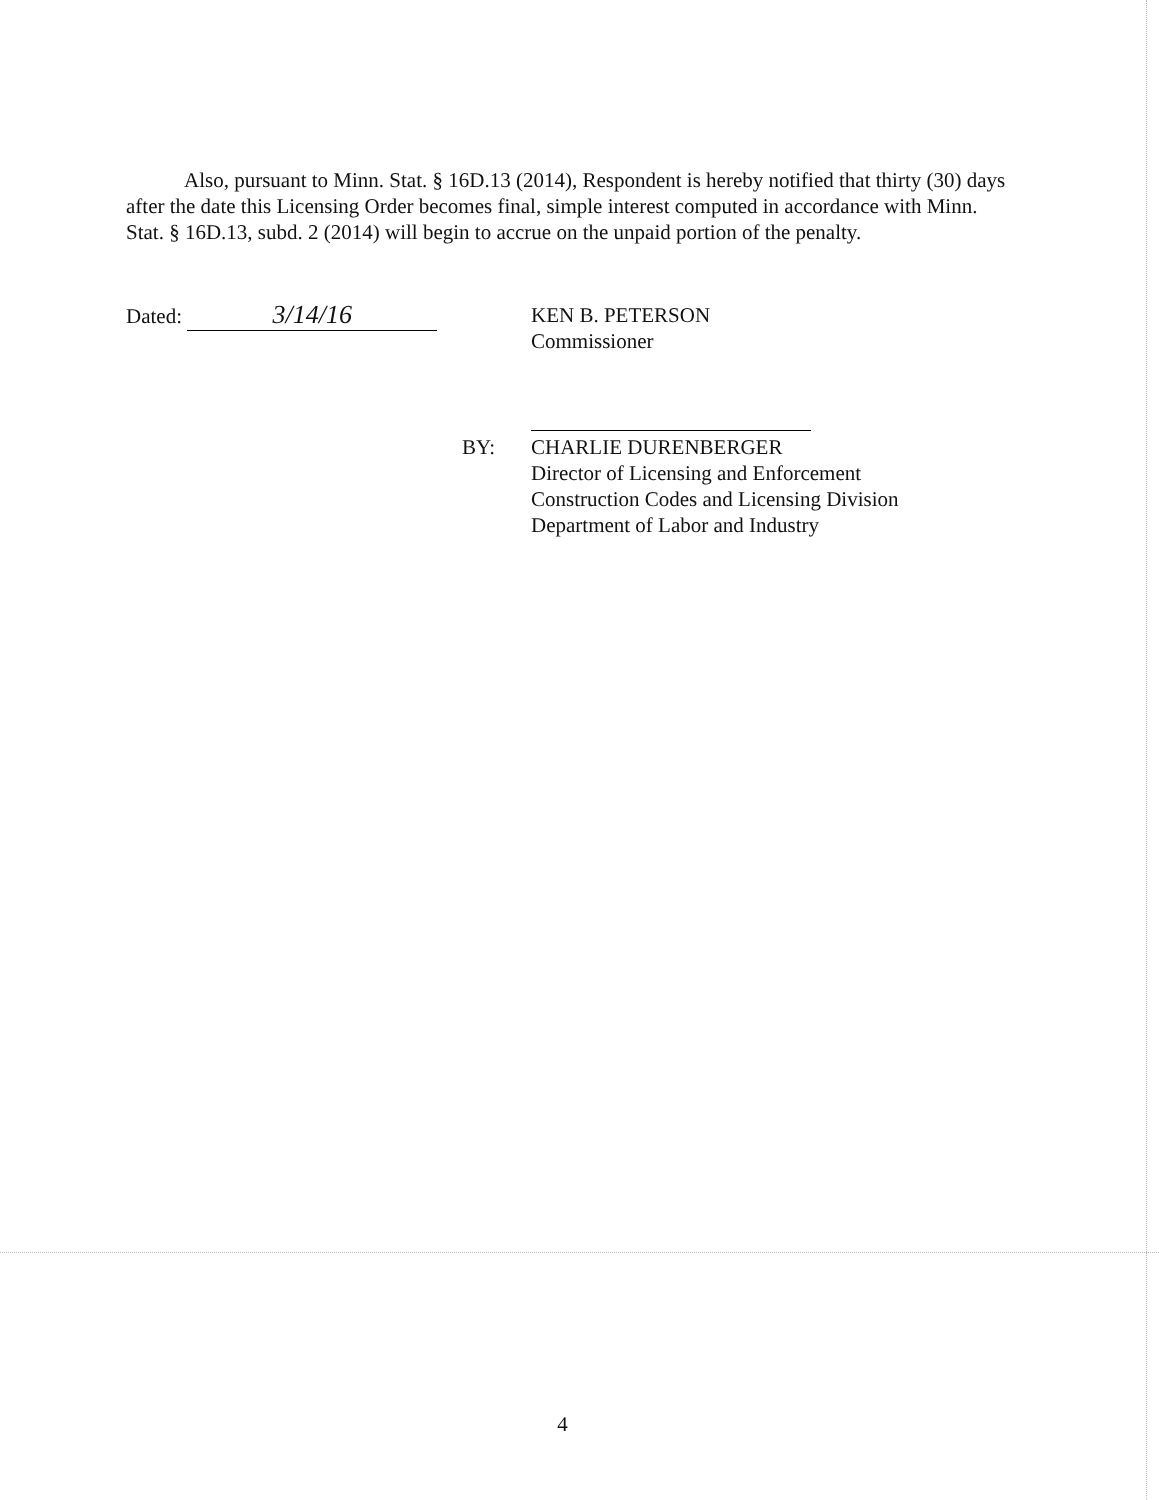Also, pursuant to Minn. Stat. § 16D.13 (2014), Respondent is hereby notified that thirty (30) days after the date this Licensing Order becomes final, simple interest computed in accordance with Minn. Stat. § 16D.13, subd. 2 (2014) will begin to accrue on the unpaid portion of the penalty.
Dated: 3/14/16
KEN B. PETERSON
Commissioner
BY:
CHARLIE DURENBERGER
Director of Licensing and Enforcement
Construction Codes and Licensing Division
Department of Labor and Industry
4